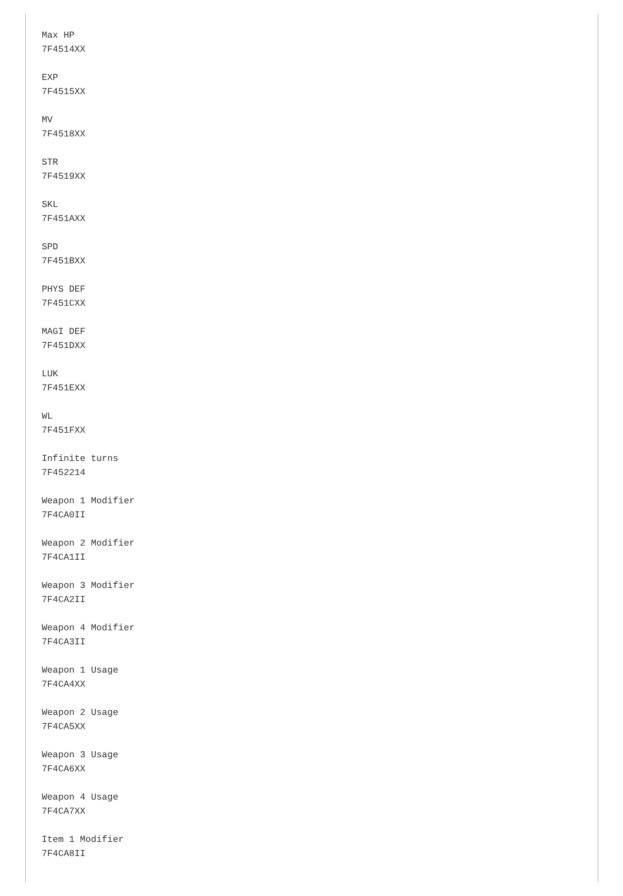Max HP
7F4514XX

EXP
7F4515XX

MV
7F4518XX

STR
7F4519XX

SKL
7F451AXX

SPD
7F451BXX

PHYS DEF
7F451CXX

MAGI DEF
7F451DXX

LUK
7F451EXX

WL
7F451FXX

Infinite turns
7F452214

Weapon 1 Modifier
7F4CA0II

Weapon 2 Modifier
7F4CA1II

Weapon 3 Modifier
7F4CA2II

Weapon 4 Modifier
7F4CA3II

Weapon 1 Usage
7F4CA4XX

Weapon 2 Usage
7F4CA5XX

Weapon 3 Usage
7F4CA6XX

Weapon 4 Usage
7F4CA7XX

Item 1 Modifier
7F4CA8II